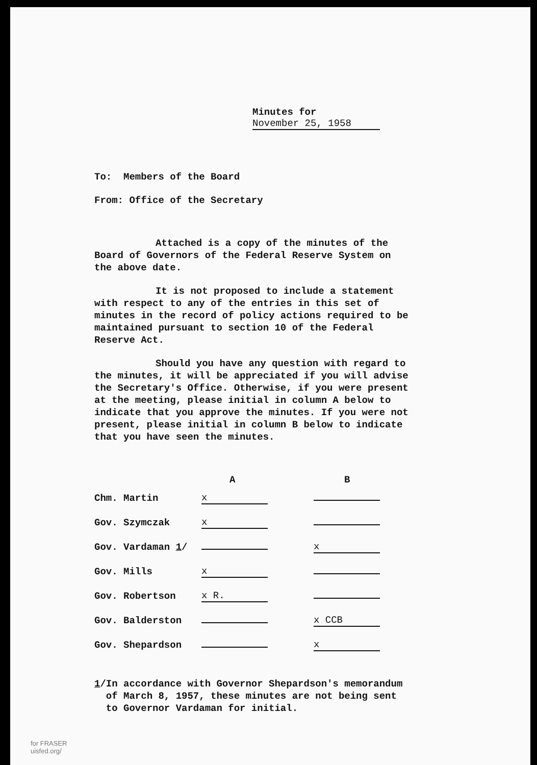Minutes for November 25, 1958
To: Members of the Board
From: Office of the Secretary
Attached is a copy of the minutes of the Board of Governors of the Federal Reserve System on the above date.
It is not proposed to include a statement with respect to any of the entries in this set of minutes in the record of policy actions required to be maintained pursuant to section 10 of the Federal Reserve Act.
Should you have any question with regard to the minutes, it will be appreciated if you will advise the Secretary's Office. Otherwise, if you were present at the meeting, please initial in column A below to indicate that you approve the minutes. If you were not present, please initial in column B below to indicate that you have seen the minutes.
| | A | B |
| --- | --- | --- |
| Chm. Martin | x | |
| Gov. Szymczak | x | |
| Gov. Vardaman 1 / | | x |
| Gov. Mills | x | |
| Gov. Robertson | x R. | |
| Gov. Balderston | | x CCB |
| Gov. Shepardson | | x |
1/ In accordance with Governor Shepardson's memorandum of March 8, 1957, these minutes are not being sent to Governor Vardaman for initial.
for FRASER
uisfed.org/